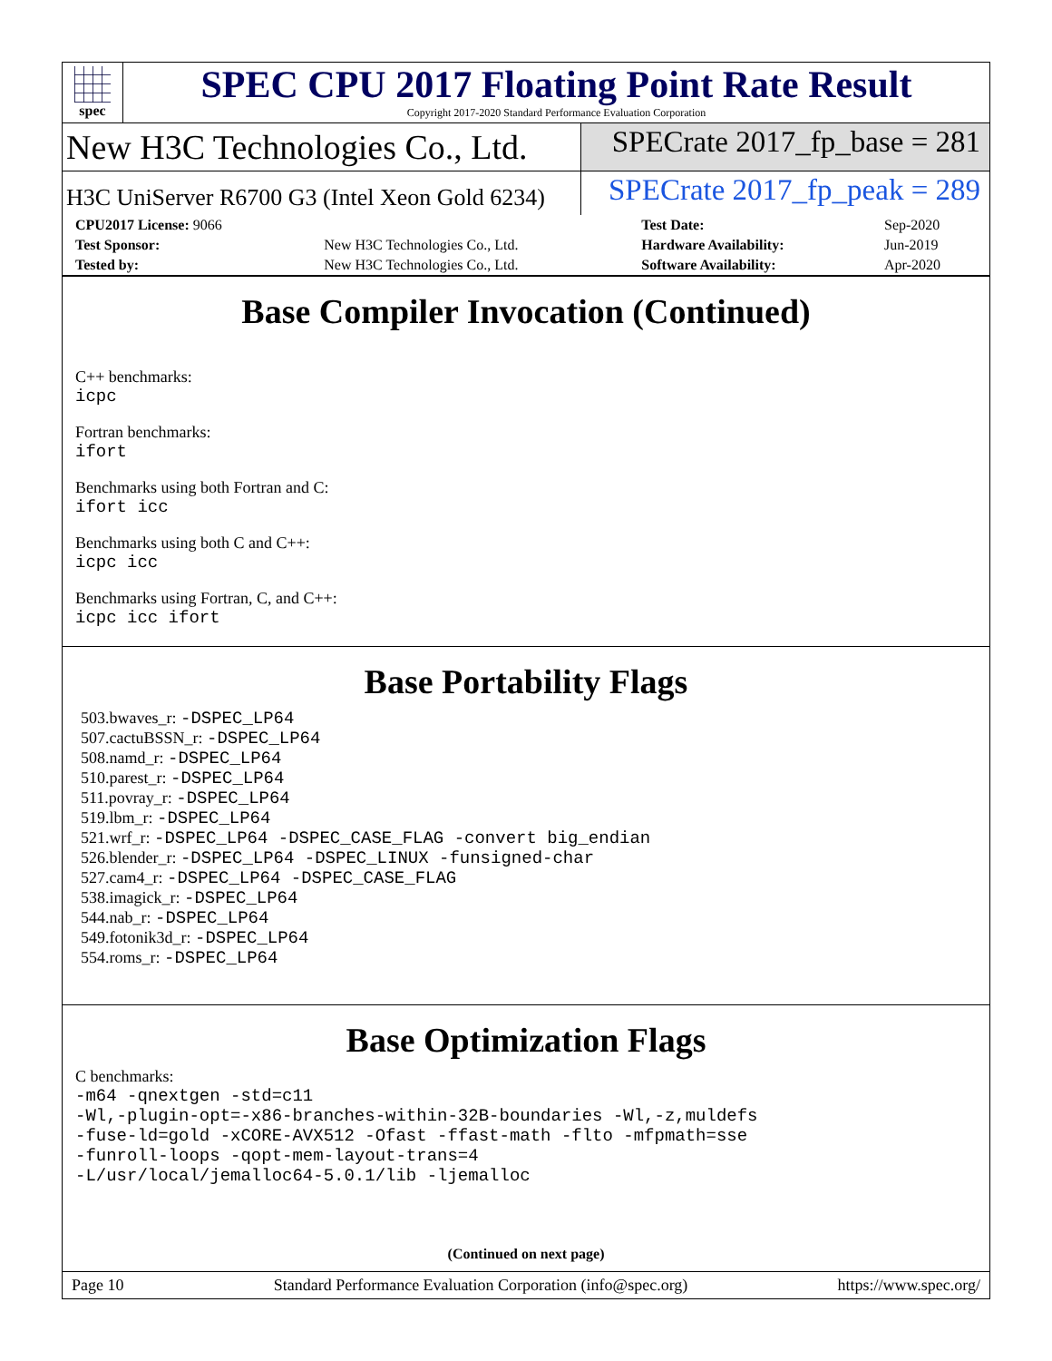spec
SPEC CPU 2017 Floating Point Rate Result
Copyright 2017-2020 Standard Performance Evaluation Corporation
New H3C Technologies Co., Ltd.
SPECrate 2017_fp_base = 281
H3C UniServer R6700 G3 (Intel Xeon Gold 6234)
SPECrate 2017_fp_peak = 289
| CPU2017 License: 9066 | | Test Date: | Sep-2020 |
| Test Sponsor: | New H3C Technologies Co., Ltd. | Hardware Availability: | Jun-2019 |
| Tested by: | New H3C Technologies Co., Ltd. | Software Availability: | Apr-2020 |
Base Compiler Invocation (Continued)
C++ benchmarks:
icpc
Fortran benchmarks:
ifort
Benchmarks using both Fortran and C:
ifort icc
Benchmarks using both C and C++:
icpc icc
Benchmarks using Fortran, C, and C++:
icpc icc ifort
Base Portability Flags
503.bwaves_r: -DSPEC_LP64
507.cactuBSSN_r: -DSPEC_LP64
508.namd_r: -DSPEC_LP64
510.parest_r: -DSPEC_LP64
511.povray_r: -DSPEC_LP64
519.lbm_r: -DSPEC_LP64
521.wrf_r: -DSPEC_LP64 -DSPEC_CASE_FLAG -convert big_endian
526.blender_r: -DSPEC_LP64 -DSPEC_LINUX -funsigned-char
527.cam4_r: -DSPEC_LP64 -DSPEC_CASE_FLAG
538.imagick_r: -DSPEC_LP64
544.nab_r: -DSPEC_LP64
549.fotonik3d_r: -DSPEC_LP64
554.roms_r: -DSPEC_LP64
Base Optimization Flags
C benchmarks:
-m64 -qnextgen -std=c11
-Wl,-plugin-opt=-x86-branches-within-32B-boundaries -Wl,-z,muldefs
-fuse-ld=gold -xCORE-AVX512 -Ofast -ffast-math -flto -mfpmath=sse
-funroll-loops -qopt-mem-layout-trans=4
-L/usr/local/jemalloc64-5.0.1/lib -ljemalloc
(Continued on next page)
Page 10 Standard Performance Evaluation Corporation (info@spec.org) https://www.spec.org/